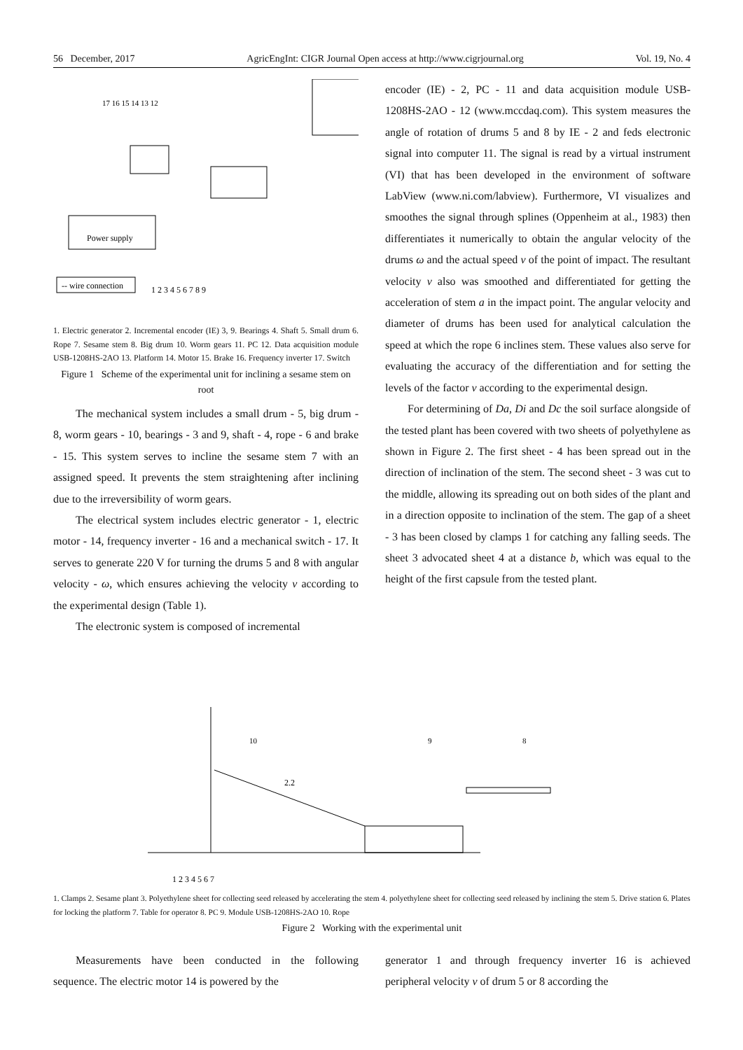56 December, 2017 AgricEngInt: CIGR Journal Open access at http://www.cigrjournal.org Vol. 19, No. 4
-- wire connection
Power supply
17 16 15 14 13 12
1 2 3 4 5 6 7 8 9
1. Electric generator 2. Incremental encoder (IE) 3, 9. Bearings 4. Shaft 5. Small drum 6. Rope 7. Sesame stem 8. Big drum 10. Worm gears 11. PC 12. Data acquisition module USB-1208HS-2AO 13. Platform 14. Motor 15. Brake 16. Frequency inverter 17. Switch
Figure 1 Scheme of the experimental unit for inclining a sesame stem on root
The mechanical system includes a small drum - 5, big drum - 8, worm gears - 10, bearings - 3 and 9, shaft - 4, rope - 6 and brake - 15. This system serves to incline the sesame stem 7 with an assigned speed. It prevents the stem straightening after inclining due to the irreversibility of worm gears.
The electrical system includes electric generator - 1, electric motor - 14, frequency inverter - 16 and a mechanical switch - 17. It serves to generate 220 V for turning the drums 5 and 8 with angular velocity - ω, which ensures achieving the velocity v according to the experimental design (Table 1).
The electronic system is composed of incremental
encoder (IE) - 2, PC - 11 and data acquisition module USB-1208HS-2AO - 12 (www.mccdaq.com). This system measures the angle of rotation of drums 5 and 8 by IE - 2 and feds electronic signal into computer 11. The signal is read by a virtual instrument (VI) that has been developed in the environment of software LabView (www.ni.com/labview). Furthermore, VI visualizes and smoothes the signal through splines (Oppenheim at al., 1983) then differentiates it numerically to obtain the angular velocity of the drums ω and the actual speed v of the point of impact. The resultant velocity v also was smoothed and differentiated for getting the acceleration of stem a in the impact point. The angular velocity and diameter of drums has been used for analytical calculation the speed at which the rope 6 inclines stem. These values also serve for evaluating the accuracy of the differentiation and for setting the levels of the factor v according to the experimental design.
For determining of Da, Di and Dc the soil surface alongside of the tested plant has been covered with two sheets of polyethylene as shown in Figure 2. The first sheet - 4 has been spread out in the direction of inclination of the stem. The second sheet - 3 was cut to the middle, allowing its spreading out on both sides of the plant and in a direction opposite to inclination of the stem. The gap of a sheet - 3 has been closed by clamps 1 for catching any falling seeds. The sheet 3 advocated sheet 4 at a distance b, which was equal to the height of the first capsule from the tested plant.
2.2
10
9
8
1 2 3 4 5 6 7
1. Clamps 2. Sesame plant 3. Polyethylene sheet for collecting seed released by accelerating the stem 4. polyethylene sheet for collecting seed released by inclining the stem 5. Drive station 6. Plates for locking the platform 7. Table for operator 8. PC 9. Module USB-1208HS-2AO 10. Rope
Figure 2 Working with the experimental unit
Measurements have been conducted in the following sequence. The electric motor 14 is powered by the
generator 1 and through frequency inverter 16 is achieved peripheral velocity v of drum 5 or 8 according the